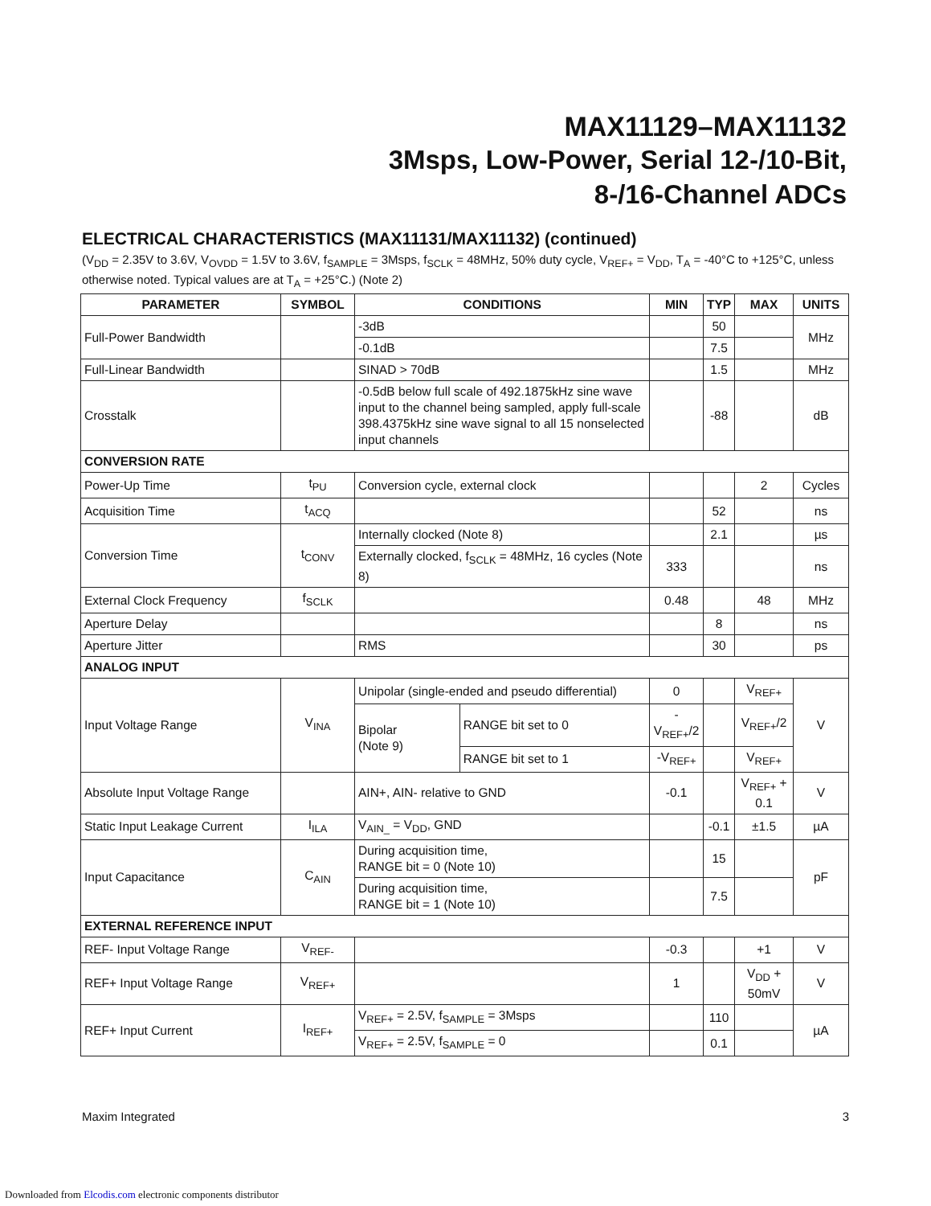MAX11129–MAX11132
3Msps, Low-Power, Serial 12-/10-Bit,
8-/16-Channel ADCs
ELECTRICAL CHARACTERISTICS (MAX11131/MAX11132) (continued)
(V<sub>DD</sub> = 2.35V to 3.6V, V<sub>OVDD</sub> = 1.5V to 3.6V, f<sub>SAMPLE</sub> = 3Msps, f<sub>SCLK</sub> = 48MHz, 50% duty cycle, V<sub>REF+</sub> = V<sub>DD</sub>, T<sub>A</sub> = -40°C to +125°C, unless otherwise noted. Typical values are at T<sub>A</sub> = +25°C.) (Note 2)
| PARAMETER | SYMBOL | CONDITIONS | | MIN | TYP | MAX | UNITS |
| --- | --- | --- | --- | --- | --- | --- | --- |
| Full-Power Bandwidth | | -3dB | | | 50 | | MHz |
| | | -0.1dB | | | 7.5 | | |
| Full-Linear Bandwidth | | SINAD > 70dB | | | 1.5 | | MHz |
| Crosstalk | | -0.5dB below full scale of 492.1875kHz sine wave input to the channel being sampled, apply full-scale 398.4375kHz sine wave signal to all 15 nonselected input channels | | | -88 | | dB |
| CONVERSION RATE | | | | | | | |
| Power-Up Time | t<sub>PU</sub> | Conversion cycle, external clock | | | | 2 | Cycles |
| Acquisition Time | t<sub>ACQ</sub> | | | | 52 | | ns |
| Conversion Time | t<sub>CONV</sub> | Internally clocked (Note 8) | | | 2.1 | | µs |
| | | Externally clocked, f<sub>SCLK</sub> = 48MHz, 16 cycles (Note 8) | | 333 | | | ns |
| External Clock Frequency | f<sub>SCLK</sub> | | | 0.48 | | 48 | MHz |
| Aperture Delay | | | | | 8 | | ns |
| Aperture Jitter | | RMS | | | 30 | | ps |
| ANALOG INPUT | | | | | | | |
| Input Voltage Range | V<sub>INA</sub> | Unipolar (single-ended and pseudo differential) | | 0 | | V<sub>REF+</sub> | V |
| | | Bipolar (Note 9) | RANGE bit set to 0 | -V<sub>REF+</sub>/2 | | V<sub>REF+</sub>/2 | |
| | | | RANGE bit set to 1 | -V<sub>REF+</sub> | | V<sub>REF+</sub> | |
| Absolute Input Voltage Range | | AIN+, AIN- relative to GND | | -0.1 | | V<sub>REF+</sub> + 0.1 | V |
| Static Input Leakage Current | I<sub>ILA</sub> | V<sub>AIN_</sub> = V<sub>DD</sub>, GND | | | -0.1 | ±1.5 | µA |
| Input Capacitance | C<sub>AIN</sub> | During acquisition time, RANGE bit = 0 (Note 10) | | | 15 | | pF |
| | | During acquisition time, RANGE bit = 1 (Note 10) | | | 7.5 | | |
| EXTERNAL REFERENCE INPUT | | | | | | | |
| REF- Input Voltage Range | V<sub>REF-</sub> | | | -0.3 | | +1 | V |
| REF+ Input Voltage Range | V<sub>REF+</sub> | | | 1 | | V<sub>DD</sub> + 50mV | V |
| REF+ Input Current | I<sub>REF+</sub> | V<sub>REF+</sub> = 2.5V, f<sub>SAMPLE</sub> = 3Msps | | | 110 | | µA |
| | | V<sub>REF+</sub> = 2.5V, f<sub>SAMPLE</sub> = 0 | | | 0.1 | | |
Maxim Integrated 3
Downloaded from Elcodis.com electronic components distributor